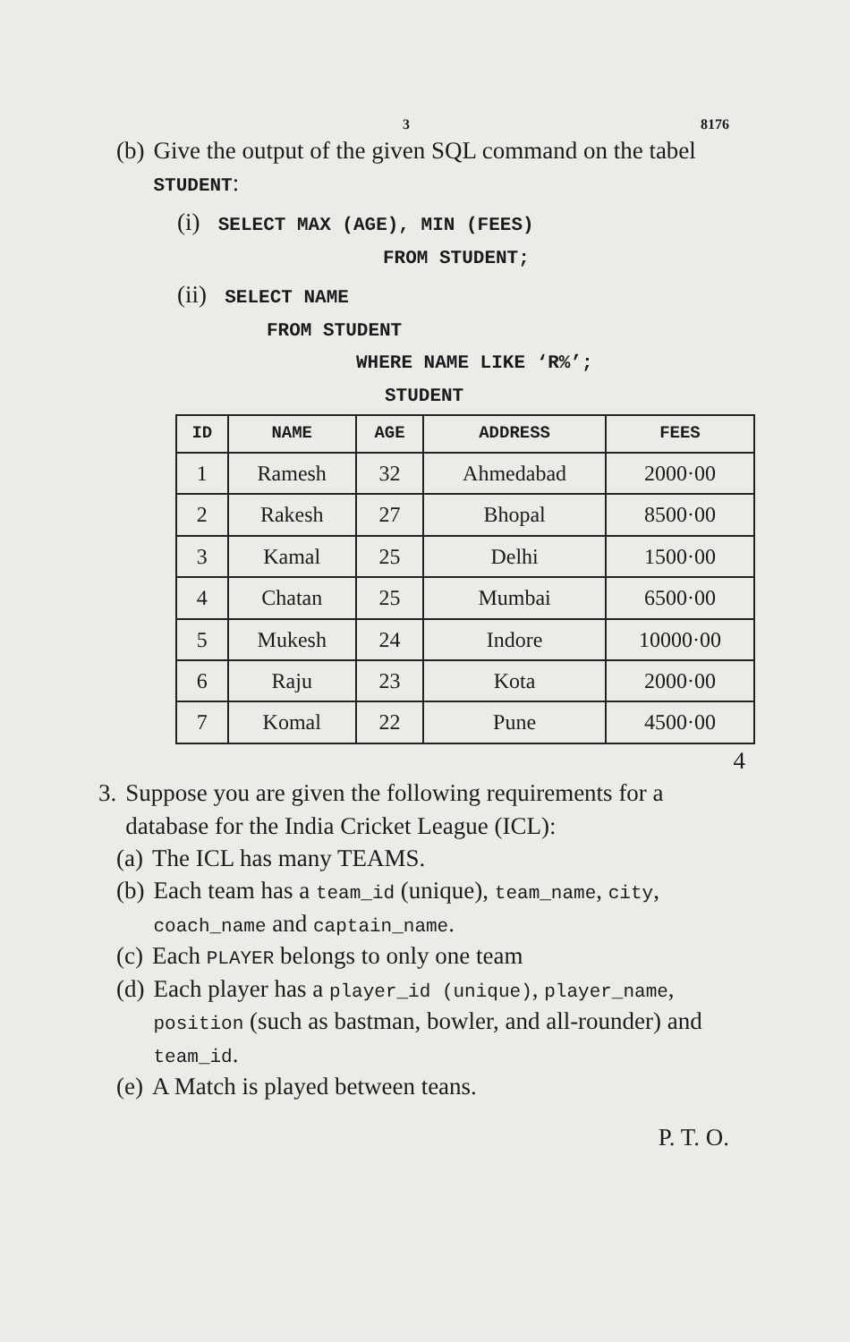3 8176
(b) Give the output of the given SQL command on the tabel STUDENT:
(i) SELECT MAX (AGE), MIN (FEES)
FROM STUDENT;
(ii) SELECT NAME
FROM STUDENT
WHERE NAME LIKE ‘R%’;
STUDENT
| ID | NAME | AGE | ADDRESS | FEES |
| --- | --- | --- | --- | --- |
| 1 | Ramesh | 32 | Ahmedabad | 2000·00 |
| 2 | Rakesh | 27 | Bhopal | 8500·00 |
| 3 | Kamal | 25 | Delhi | 1500·00 |
| 4 | Chatan | 25 | Mumbai | 6500·00 |
| 5 | Mukesh | 24 | Indore | 10000·00 |
| 6 | Raju | 23 | Kota | 2000·00 |
| 7 | Komal | 22 | Pune | 4500·00 |
4
3. Suppose you are given the following requirements for a database for the India Cricket League (ICL):
(a) The ICL has many TEAMS.
(b) Each team has a team_id (unique), team_name, city, coach_name and captain_name.
(c) Each PLAYER belongs to only one team
(d) Each player has a player_id (unique), player_name, position (such as bastman, bowler, and all-rounder) and team_id.
(e) A Match is played between teans.
P. T. O.